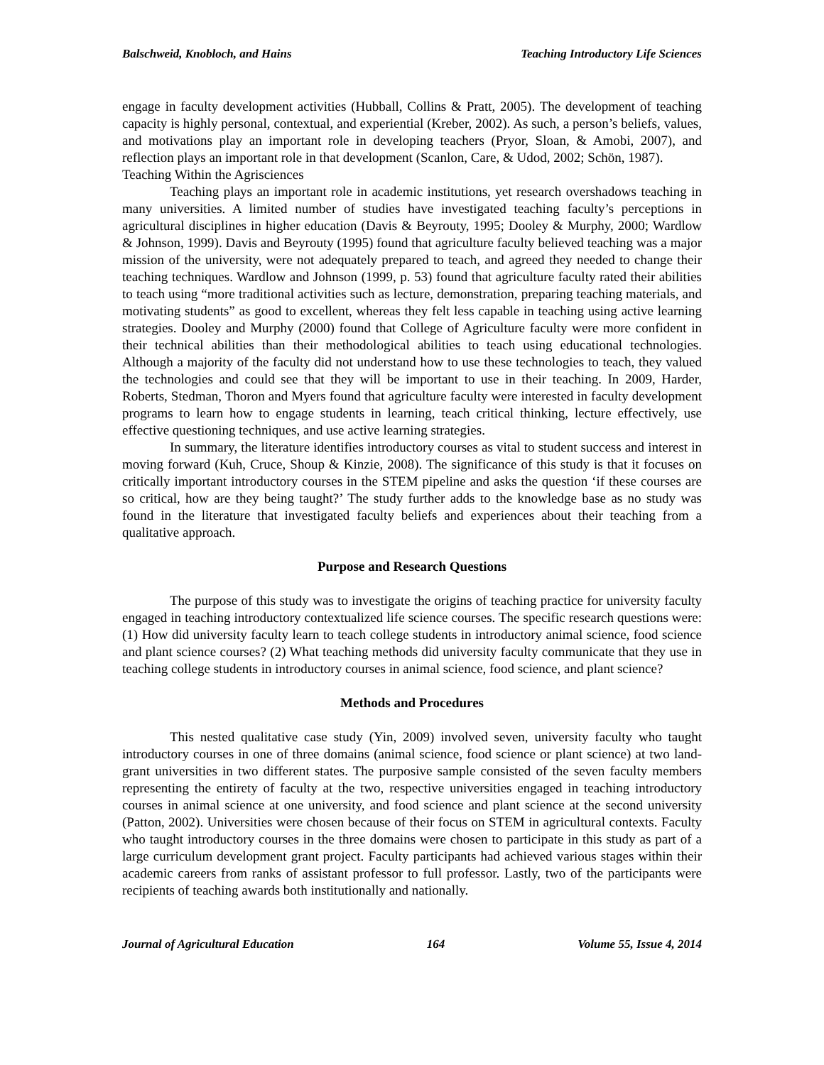Balschweid, Knobloch, and Hains Teaching Introductory Life Sciences
engage in faculty development activities (Hubball, Collins & Pratt, 2005). The development of teaching capacity is highly personal, contextual, and experiential (Kreber, 2002). As such, a person’s beliefs, values, and motivations play an important role in developing teachers (Pryor, Sloan, & Amobi, 2007), and reflection plays an important role in that development (Scanlon, Care, & Udod, 2002; Schön, 1987).
Teaching Within the Agrisciences
Teaching plays an important role in academic institutions, yet research overshadows teaching in many universities. A limited number of studies have investigated teaching faculty’s perceptions in agricultural disciplines in higher education (Davis & Beyrouty, 1995; Dooley & Murphy, 2000; Wardlow & Johnson, 1999). Davis and Beyrouty (1995) found that agriculture faculty believed teaching was a major mission of the university, were not adequately prepared to teach, and agreed they needed to change their teaching techniques. Wardlow and Johnson (1999, p. 53) found that agriculture faculty rated their abilities to teach using “more traditional activities such as lecture, demonstration, preparing teaching materials, and motivating students” as good to excellent, whereas they felt less capable in teaching using active learning strategies. Dooley and Murphy (2000) found that College of Agriculture faculty were more confident in their technical abilities than their methodological abilities to teach using educational technologies. Although a majority of the faculty did not understand how to use these technologies to teach, they valued the technologies and could see that they will be important to use in their teaching. In 2009, Harder, Roberts, Stedman, Thoron and Myers found that agriculture faculty were interested in faculty development programs to learn how to engage students in learning, teach critical thinking, lecture effectively, use effective questioning techniques, and use active learning strategies.
In summary, the literature identifies introductory courses as vital to student success and interest in moving forward (Kuh, Cruce, Shoup & Kinzie, 2008). The significance of this study is that it focuses on critically important introductory courses in the STEM pipeline and asks the question ‘if these courses are so critical, how are they being taught?’ The study further adds to the knowledge base as no study was found in the literature that investigated faculty beliefs and experiences about their teaching from a qualitative approach.
Purpose and Research Questions
The purpose of this study was to investigate the origins of teaching practice for university faculty engaged in teaching introductory contextualized life science courses. The specific research questions were: (1) How did university faculty learn to teach college students in introductory animal science, food science and plant science courses? (2) What teaching methods did university faculty communicate that they use in teaching college students in introductory courses in animal science, food science, and plant science?
Methods and Procedures
This nested qualitative case study (Yin, 2009) involved seven, university faculty who taught introductory courses in one of three domains (animal science, food science or plant science) at two land-grant universities in two different states. The purposive sample consisted of the seven faculty members representing the entirety of faculty at the two, respective universities engaged in teaching introductory courses in animal science at one university, and food science and plant science at the second university (Patton, 2002). Universities were chosen because of their focus on STEM in agricultural contexts. Faculty who taught introductory courses in the three domains were chosen to participate in this study as part of a large curriculum development grant project. Faculty participants had achieved various stages within their academic careers from ranks of assistant professor to full professor. Lastly, two of the participants were recipients of teaching awards both institutionally and nationally.
Journal of Agricultural Education 164 Volume 55, Issue 4, 2014